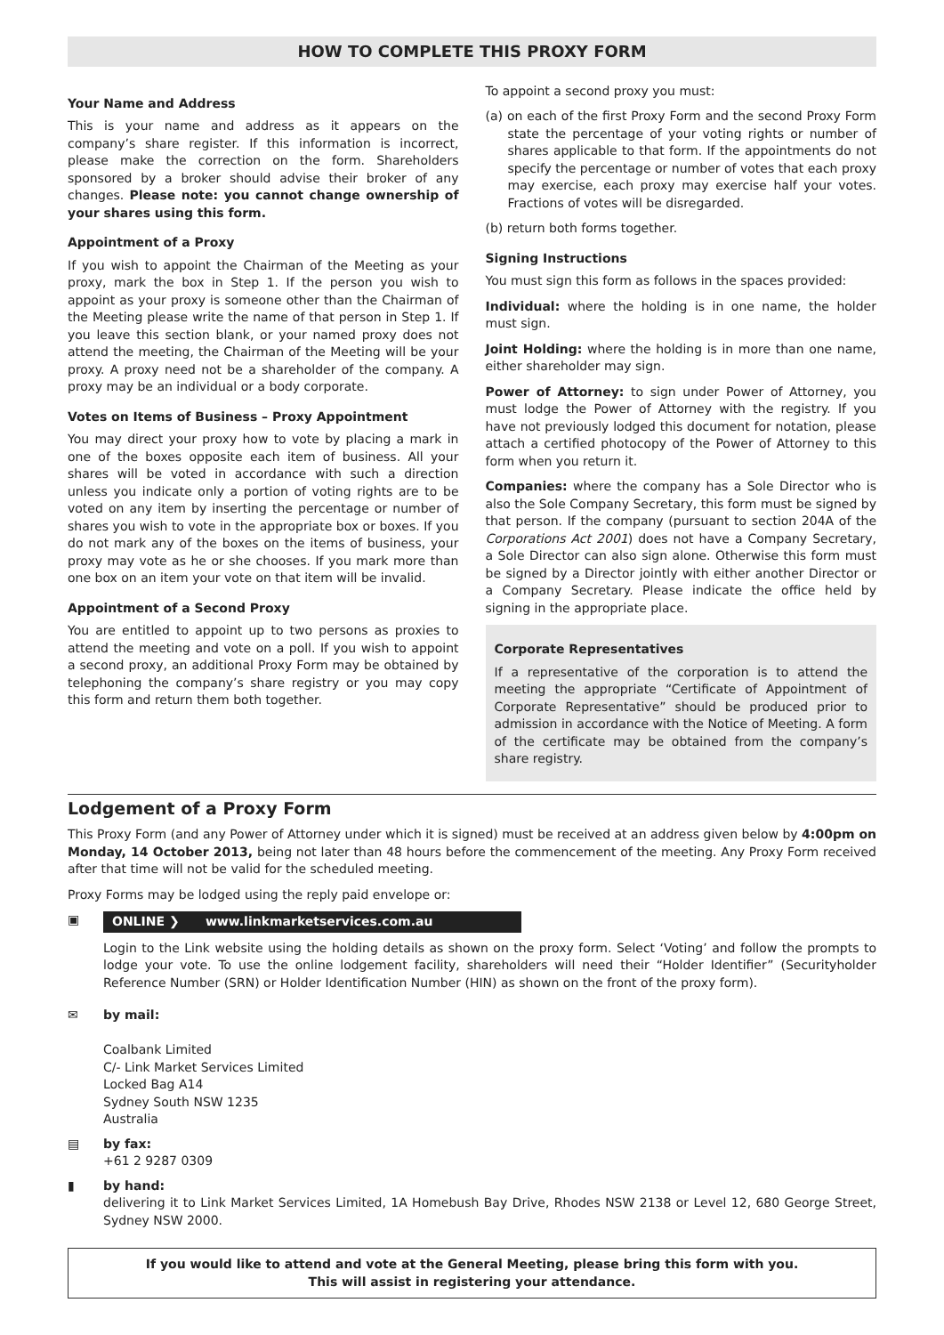HOW TO COMPLETE THIS PROXY FORM
Your Name and Address
This is your name and address as it appears on the company’s share register. If this information is incorrect, please make the correction on the form. Shareholders sponsored by a broker should advise their broker of any changes. Please note: you cannot change ownership of your shares using this form.
Appointment of a Proxy
If you wish to appoint the Chairman of the Meeting as your proxy, mark the box in Step 1. If the person you wish to appoint as your proxy is someone other than the Chairman of the Meeting please write the name of that person in Step 1. If you leave this section blank, or your named proxy does not attend the meeting, the Chairman of the Meeting will be your proxy. A proxy need not be a shareholder of the company. A proxy may be an individual or a body corporate.
Votes on Items of Business – Proxy Appointment
You may direct your proxy how to vote by placing a mark in one of the boxes opposite each item of business. All your shares will be voted in accordance with such a direction unless you indicate only a portion of voting rights are to be voted on any item by inserting the percentage or number of shares you wish to vote in the appropriate box or boxes. If you do not mark any of the boxes on the items of business, your proxy may vote as he or she chooses. If you mark more than one box on an item your vote on that item will be invalid.
Appointment of a Second Proxy
You are entitled to appoint up to two persons as proxies to attend the meeting and vote on a poll. If you wish to appoint a second proxy, an additional Proxy Form may be obtained by telephoning the company’s share registry or you may copy this form and return them both together.
To appoint a second proxy you must:
(a) on each of the first Proxy Form and the second Proxy Form state the percentage of your voting rights or number of shares applicable to that form. If the appointments do not specify the percentage or number of votes that each proxy may exercise, each proxy may exercise half your votes. Fractions of votes will be disregarded.
(b) return both forms together.
Signing Instructions
You must sign this form as follows in the spaces provided:
Individual: where the holding is in one name, the holder must sign.
Joint Holding: where the holding is in more than one name, either shareholder may sign.
Power of Attorney: to sign under Power of Attorney, you must lodge the Power of Attorney with the registry. If you have not previously lodged this document for notation, please attach a certified photocopy of the Power of Attorney to this form when you return it.
Companies: where the company has a Sole Director who is also the Sole Company Secretary, this form must be signed by that person. If the company (pursuant to section 204A of the Corporations Act 2001) does not have a Company Secretary, a Sole Director can also sign alone. Otherwise this form must be signed by a Director jointly with either another Director or a Company Secretary. Please indicate the office held by signing in the appropriate place.
Corporate Representatives
If a representative of the corporation is to attend the meeting the appropriate “Certificate of Appointment of Corporate Representative” should be produced prior to admission in accordance with the Notice of Meeting. A form of the certificate may be obtained from the company’s share registry.
Lodgement of a Proxy Form
This Proxy Form (and any Power of Attorney under which it is signed) must be received at an address given below by 4:00pm on Monday, 14 October 2013, being not later than 48 hours before the commencement of the meeting. Any Proxy Form received after that time will not be valid for the scheduled meeting.
Proxy Forms may be lodged using the reply paid envelope or:
▣ ONLINE ❯ www.linkmarketservices.com.au
Login to the Link website using the holding details as shown on the proxy form. Select ‘Voting’ and follow the prompts to lodge your vote. To use the online lodgement facility, shareholders will need their “Holder Identifier” (Securityholder Reference Number (SRN) or Holder Identification Number (HIN) as shown on the front of the proxy form).
✉ by mail:
Coalbank Limited
C/- Link Market Services Limited
Locked Bag A14
Sydney South NSW 1235
Australia
▤ by fax:
+61 2 9287 0309
▮ by hand:
delivering it to Link Market Services Limited, 1A Homebush Bay Drive, Rhodes NSW 2138 or Level 12, 680 George Street, Sydney NSW 2000.
If you would like to attend and vote at the General Meeting, please bring this form with you.
This will assist in registering your attendance.